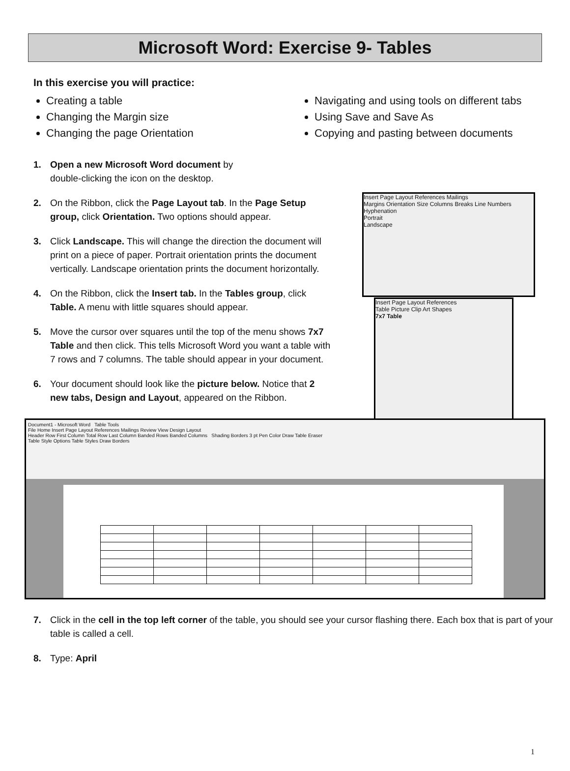Microsoft Word: Exercise 9- Tables
In this exercise you will practice:
Creating a table
Changing the Margin size
Changing the page Orientation
Navigating and using tools on different tabs
Using Save and Save As
Copying and pasting between documents
Insert Page Layout References Mailings
Margins Orientation Size Columns Breaks Line Numbers Hyphenation
Portrait
Landscape
Insert Page Layout References
Table Picture Clip Art Shapes
7x7 Table
1. Open a new Microsoft Word document by
double-clicking the icon on the desktop.
2. On the Ribbon, click the Page Layout tab. In the Page Setup group, click Orientation. Two options should appear.
3. Click Landscape. This will change the direction the document will print on a piece of paper. Portrait orientation prints the document vertically. Landscape orientation prints the document horizontally.
4. On the Ribbon, click the Insert tab. In the Tables group, click Table. A menu with little squares should appear.
5. Move the cursor over squares until the top of the menu shows 7x7 Table and then click. This tells Microsoft Word you want a table with 7 rows and 7 columns. The table should appear in your document.
6. Your document should look like the picture below. Notice that 2 new tabs, Design and Layout, appeared on the Ribbon.
Document1 - Microsoft Word Table Tools
File Home Insert Page Layout References Mailings Review View Design Layout
Header Row First Column Total Row Last Column Banded Rows Banded Columns Shading Borders 3 pt Pen Color Draw Table Eraser
Table Style Options Table Styles Draw Borders
7. Click in the cell in the top left corner of the table, you should see your cursor flashing there. Each box that is part of your table is called a cell.
8. Type: April
1